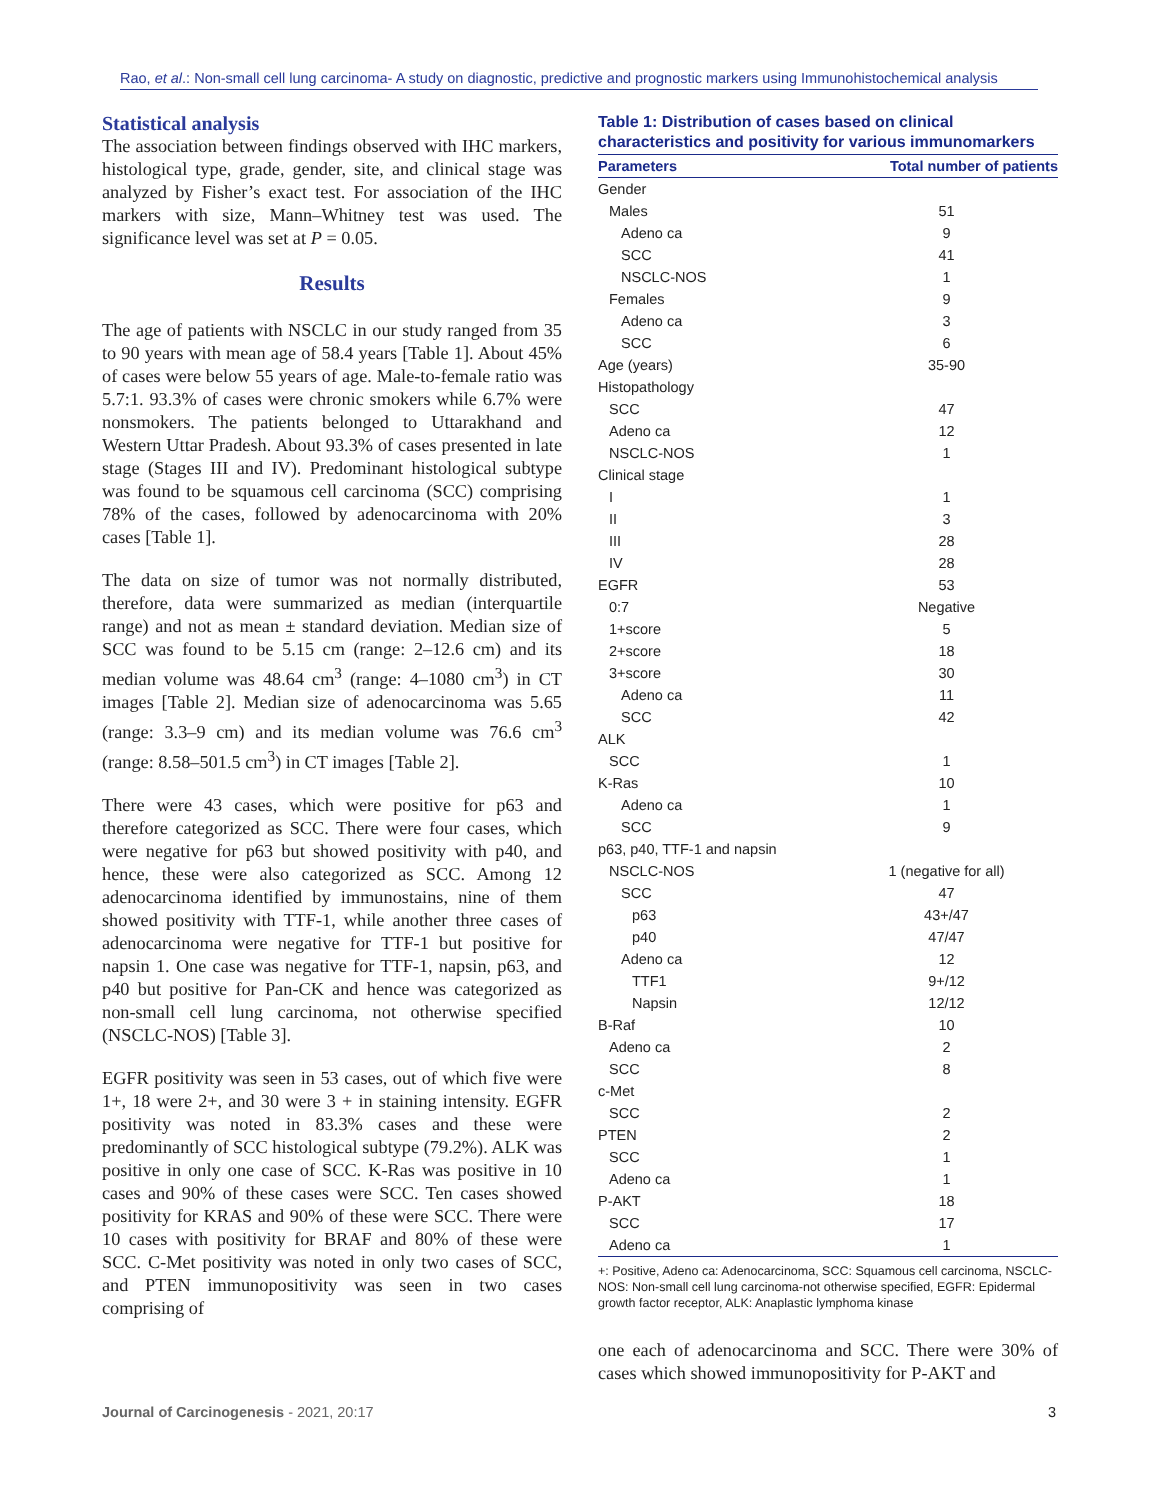Rao, et al.: Non-small cell lung carcinoma- A study on diagnostic, predictive and prognostic markers using Immunohistochemical analysis
Statistical analysis
The association between findings observed with IHC markers, histological type, grade, gender, site, and clinical stage was analyzed by Fisher’s exact test. For association of the IHC markers with size, Mann–Whitney test was used. The significance level was set at P = 0.05.
Results
The age of patients with NSCLC in our study ranged from 35 to 90 years with mean age of 58.4 years [Table 1]. About 45% of cases were below 55 years of age. Male-to-female ratio was 5.7:1. 93.3% of cases were chronic smokers while 6.7% were nonsmokers. The patients belonged to Uttarakhand and Western Uttar Pradesh. About 93.3% of cases presented in late stage (Stages III and IV). Predominant histological subtype was found to be squamous cell carcinoma (SCC) comprising 78% of the cases, followed by adenocarcinoma with 20% cases [Table 1].
The data on size of tumor was not normally distributed, therefore, data were summarized as median (interquartile range) and not as mean ± standard deviation. Median size of SCC was found to be 5.15 cm (range: 2–12.6 cm) and its median volume was 48.64 cm<sup>3</sup> (range: 4–1080 cm<sup>3</sup>) in CT images [Table 2]. Median size of adenocarcinoma was 5.65 (range: 3.3–9 cm) and its median volume was 76.6 cm<sup>3</sup> (range: 8.58–501.5 cm<sup>3</sup>) in CT images [Table 2].
There were 43 cases, which were positive for p63 and therefore categorized as SCC. There were four cases, which were negative for p63 but showed positivity with p40, and hence, these were also categorized as SCC. Among 12 adenocarcinoma identified by immunostains, nine of them showed positivity with TTF-1, while another three cases of adenocarcinoma were negative for TTF-1 but positive for napsin 1. One case was negative for TTF-1, napsin, p63, and p40 but positive for Pan-CK and hence was categorized as non-small cell lung carcinoma, not otherwise specified (NSCLC-NOS) [Table 3].
EGFR positivity was seen in 53 cases, out of which five were 1+, 18 were 2+, and 30 were 3 + in staining intensity. EGFR positivity was noted in 83.3% cases and these were predominantly of SCC histological subtype (79.2%). ALK was positive in only one case of SCC. K-Ras was positive in 10 cases and 90% of these cases were SCC. Ten cases showed positivity for KRAS and 90% of these were SCC. There were 10 cases with positivity for BRAF and 80% of these were SCC. C-Met positivity was noted in only two cases of SCC, and PTEN immunopositivity was seen in two cases comprising of
Table 1: Distribution of cases based on clinical characteristics and positivity for various immunomarkers
| Parameters | Total number of patients |
| --- | --- |
| Gender | |
| Males | 51 |
| Adeno ca | 9 |
| SCC | 41 |
| NSCLC-NOS | 1 |
| Females | 9 |
| Adeno ca | 3 |
| SCC | 6 |
| Age (years) | 35-90 |
| Histopathology | |
| SCC | 47 |
| Adeno ca | 12 |
| NSCLC-NOS | 1 |
| Clinical stage | |
| I | 1 |
| II | 3 |
| III | 28 |
| IV | 28 |
| EGFR | 53 |
| 0:7 | Negative |
| 1+score | 5 |
| 2+score | 18 |
| 3+score | 30 |
| Adeno ca | 11 |
| SCC | 42 |
| ALK | |
| SCC | 1 |
| K-Ras | 10 |
| Adeno ca | 1 |
| SCC | 9 |
| p63, p40, TTF-1 and napsin | |
| NSCLC-NOS | 1 (negative for all) |
| SCC | 47 |
| p63 | 43+/47 |
| p40 | 47/47 |
| Adeno ca | 12 |
| TTF1 | 9+/12 |
| Napsin | 12/12 |
| B-Raf | 10 |
| Adeno ca | 2 |
| SCC | 8 |
| c-Met | |
| SCC | 2 |
| PTEN | 2 |
| SCC | 1 |
| Adeno ca | 1 |
| P-AKT | 18 |
| SCC | 17 |
| Adeno ca | 1 |
+: Positive, Adeno ca: Adenocarcinoma, SCC: Squamous cell carcinoma, NSCLC-NOS: Non-small cell lung carcinoma-not otherwise specified, EGFR: Epidermal growth factor receptor, ALK: Anaplastic lymphoma kinase
one each of adenocarcinoma and SCC. There were 30% of cases which showed immunopositivity for P-AKT and
Journal of Carcinogenesis - 2021, 20:17 3